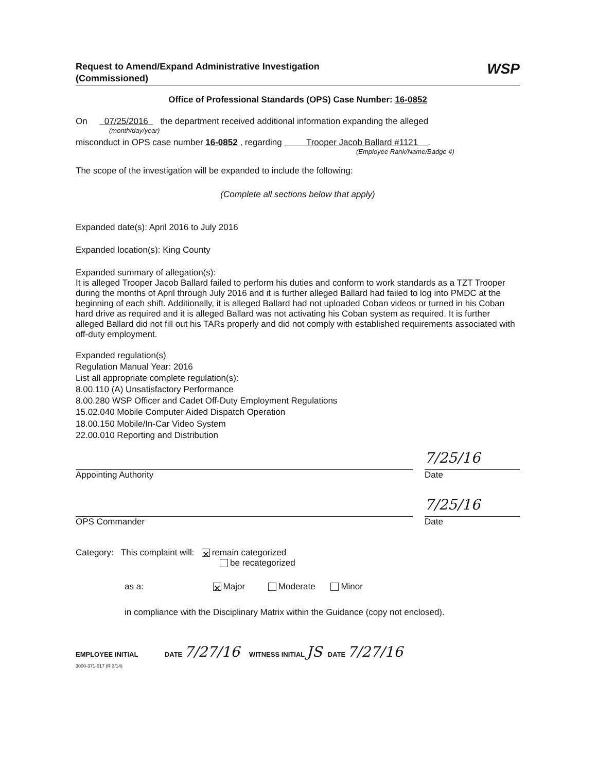Request to Amend/Expand Administrative Investigation
(Commissioned)
WSP
Office of Professional Standards (OPS) Case Number: 16-0852
On 07/25/2016 the department received additional information expanding the alleged
(month/day/year)
misconduct in OPS case number 16-0852 , regarding Trooper Jacob Ballard #1121 .
(Employee Rank/Name/Badge #)
The scope of the investigation will be expanded to include the following:
(Complete all sections below that apply)
Expanded date(s): April 2016 to July 2016
Expanded location(s): King County
Expanded summary of allegation(s):
It is alleged Trooper Jacob Ballard failed to perform his duties and conform to work standards as a TZT Trooper during the months of April through July 2016 and it is further alleged Ballard had failed to log into PMDC at the beginning of each shift. Additionally, it is alleged Ballard had not uploaded Coban videos or turned in his Coban hard drive as required and it is alleged Ballard was not activating his Coban system as required. It is further alleged Ballard did not fill out his TARs properly and did not comply with established requirements associated with off-duty employment.
Expanded regulation(s)
Regulation Manual Year: 2016
List all appropriate complete regulation(s):
8.00.110 (A) Unsatisfactory Performance
8.00.280 WSP Officer and Cadet Off-Duty Employment Regulations
15.02.040 Mobile Computer Aided Dispatch Operation
18.00.150 Mobile/In-Car Video System
22.00.010 Reporting and Distribution
Appointing Authority
7/25/16
Date
OPS Commander
7/25/16
Date
Category: This complaint will: ✕ remain categorized
be recategorized
as a: ✕ Major Moderate Minor
in compliance with the Disciplinary Matrix within the Guidance (copy not enclosed).
EMPLOYEE INITIAL DATE 7/27/16 WITNESS INITIAL JS DATE 7/27/16
3000-371-017 (R 3/14)